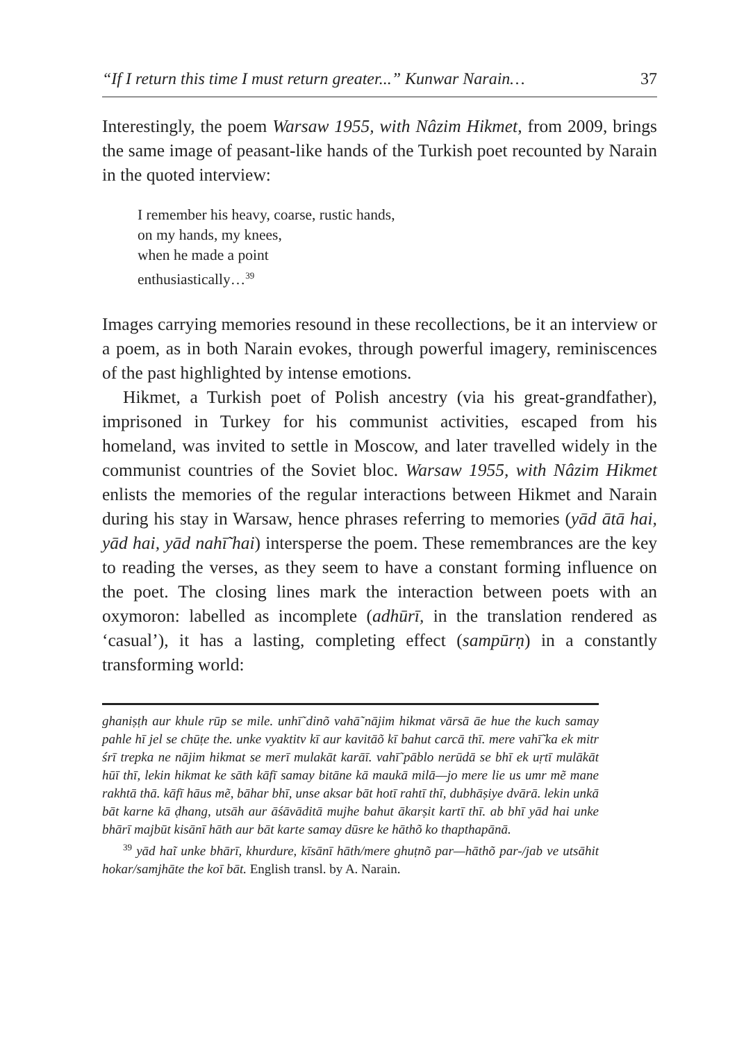“If I return this time I must return greater...” Kunwar Narain… 37
Interestingly, the poem Warsaw 1955, with Nâzim Hikmet, from 2009, brings the same image of peasant-like hands of the Turkish poet recounted by Narain in the quoted interview:
I remember his heavy, coarse, rustic hands,
on my hands, my knees,
when he made a point
enthusiastically…<sup>39</sup>
Images carrying memories resound in these recollections, be it an interview or a poem, as in both Narain evokes, through powerful imagery, reminiscences of the past highlighted by intense emotions.
Hikmet, a Turkish poet of Polish ancestry (via his great-grandfather), imprisoned in Turkey for his communist activities, escaped from his homeland, was invited to settle in Moscow, and later travelled widely in the communist countries of the Soviet bloc. Warsaw 1955, with Nâzim Hikmet enlists the memories of the regular interactions between Hikmet and Narain during his stay in Warsaw, hence phrases referring to memories (yād ātā hai, yād hai, yād nahī̃ hai) intersperse the poem. These remembrances are the key to reading the verses, as they seem to have a constant forming influence on the poet. The closing lines mark the interaction between poets with an oxymoron: labelled as incomplete (adhūrī, in the translation rendered as ‘casual’), it has a lasting, completing effect (sampūrṇ) in a constantly transforming world:
ghaniṣṭh aur khule rūp se mile. unhī̃ dinõ vahā̃ nājim hikmat vārsā āe hue the kuch samay pahle hī jel se chūṭe the. unke vyaktitv kī aur kavitāõ kī bahut carcā thī. mere vahī̃ ka ek mitr śrī trepka ne nājim hikmat se merī mulakāt karāī. vahī̃ pāblo nerūdā se bhī ek uṛtī mulākāt hūī thī, lekin hikmat ke sāth kāfī samay bitāne kā maukā milā—jo mere lie us umr mẽ mane rakhtā thā. kāfī hāus mẽ, bāhar bhī, unse aksar bāt hotī rahtī thī, dubhāṣiye dvārā. lekin unkā bāt karne kā ḍhang, utsāh aur āśāvāditā mujhe bahut ākarṣit kartī thī. ab bhī yād hai unke bhārī majbūt kisānī hāth aur bāt karte samay dūsre ke hāthõ ko thapthapānā.
<sup>39</sup> yād haĩ unke bhārī, khurdure, kīsānī hāth/mere ghuṭnõ par—hāthõ par-/jab ve utsāhit hokar/samjhāte the koī bāt. English transl. by A. Narain.